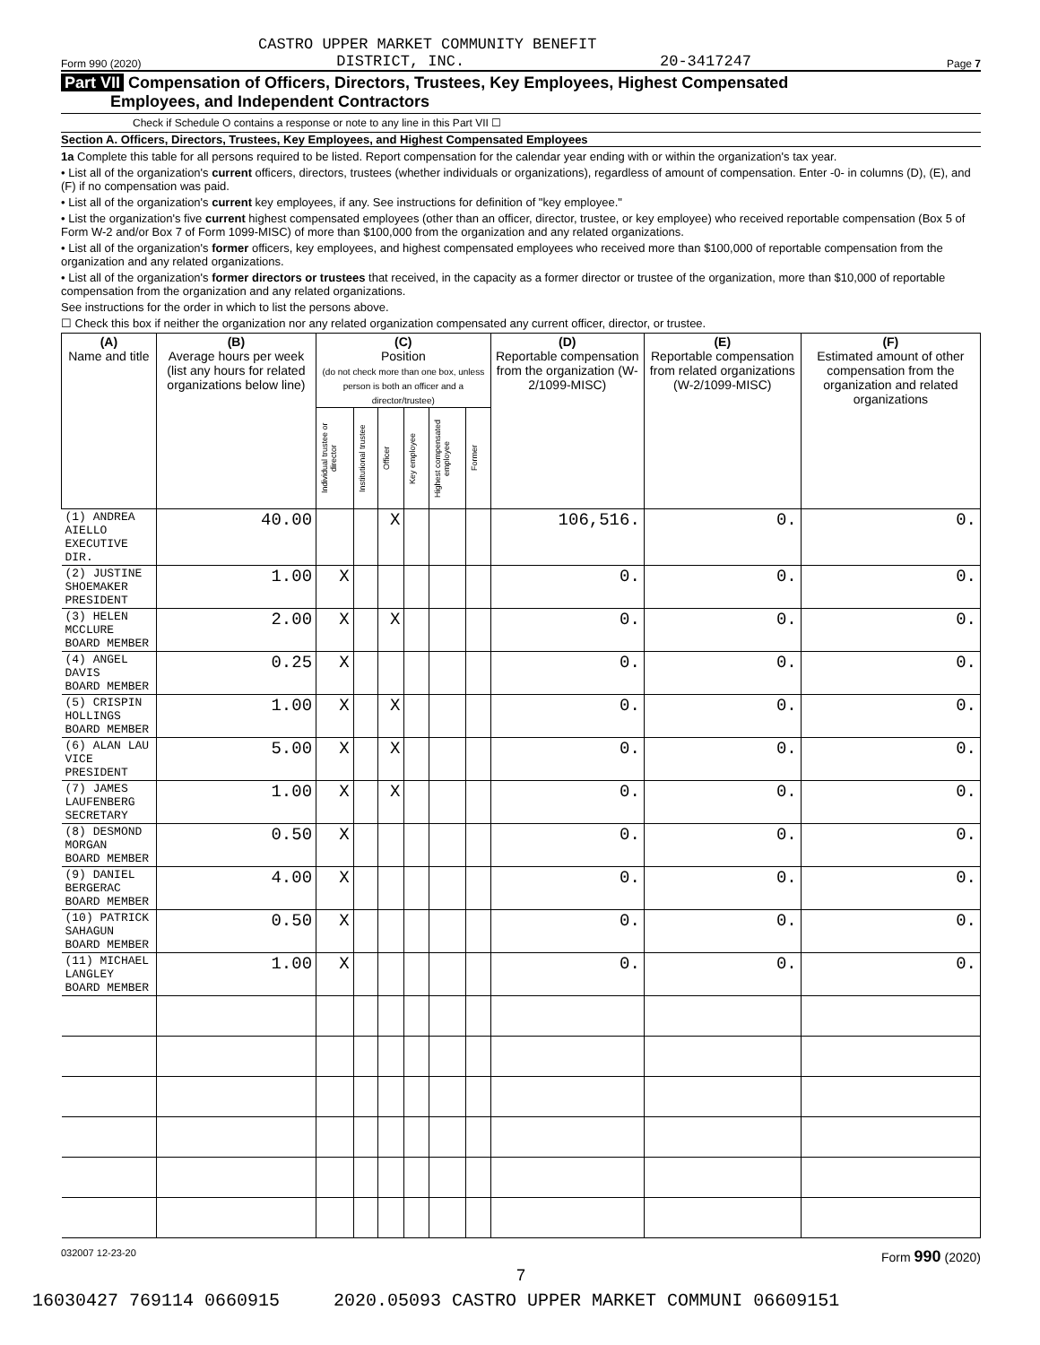CASTRO UPPER MARKET COMMUNITY BENEFIT
Form 990 (2020) DISTRICT, INC. 20-3417247 Page 7
Part VII Compensation of Officers, Directors, Trustees, Key Employees, Highest Compensated
Employees, and Independent Contractors
Check if Schedule O contains a response or note to any line in this Part VII ☐
Section A. Officers, Directors, Trustees, Key Employees, and Highest Compensated Employees
1a Complete this table for all persons required to be listed. Report compensation for the calendar year ending with or within the organization's tax year.
• List all of the organization's current officers, directors, trustees (whether individuals or organizations), regardless of amount of compensation. Enter -0- in columns (D), (E), and (F) if no compensation was paid.
• List all of the organization's current key employees, if any. See instructions for definition of "key employee."
• List the organization's five current highest compensated employees (other than an officer, director, trustee, or key employee) who received reportable compensation (Box 5 of Form W-2 and/or Box 7 of Form 1099-MISC) of more than $100,000 from the organization and any related organizations.
• List all of the organization's former officers, key employees, and highest compensated employees who received more than $100,000 of reportable compensation from the organization and any related organizations.
• List all of the organization's former directors or trustees that received, in the capacity as a former director or trustee of the organization, more than $10,000 of reportable compensation from the organization and any related organizations.
See instructions for the order in which to list the persons above.
☐ Check this box if neither the organization nor any related organization compensated any current officer, director, or trustee.
| (A) Name and title | (B) Average hours per week (list any hours for related organizations below line) | (C) Position (do not check more than one box, unless person is both an officer and a director/trustee) | | | | | | (D) Reportable compensation from the organization (W-2/1099-MISC) | (E) Reportable compensation from related organizations (W-2/1099-MISC) | (F) Estimated amount of other compensation from the organization and related organizations |
| --- | --- | --- | --- | --- | --- | --- | --- | --- | --- | --- |
| | | Individual trustee or director | Institutional trustee | Officer | Key employee | Highest compensated employee | Former | | | |
| (1) ANDREA AIELLO EXECUTIVE DIR. | 40.00 | | | X | | | | 106,516. | 0. | 0. |
| (2) JUSTINE SHOEMAKER PRESIDENT | 1.00 | X | | | | | | 0. | 0. | 0. |
| (3) HELEN MCCLURE BOARD MEMBER | 2.00 | X | | X | | | | 0. | 0. | 0. |
| (4) ANGEL DAVIS BOARD MEMBER | 0.25 | X | | | | | | 0. | 0. | 0. |
| (5) CRISPIN HOLLINGS BOARD MEMBER | 1.00 | X | | X | | | | 0. | 0. | 0. |
| (6) ALAN LAU VICE PRESIDENT | 5.00 | X | | X | | | | 0. | 0. | 0. |
| (7) JAMES LAUFENBERG SECRETARY | 1.00 | X | | X | | | | 0. | 0. | 0. |
| (8) DESMOND MORGAN BOARD MEMBER | 0.50 | X | | | | | | 0. | 0. | 0. |
| (9) DANIEL BERGERAC BOARD MEMBER | 4.00 | X | | | | | | 0. | 0. | 0. |
| (10) PATRICK SAHAGUN BOARD MEMBER | 0.50 | X | | | | | | 0. | 0. | 0. |
| (11) MICHAEL LANGLEY BOARD MEMBER | 1.00 | X | | | | | | 0. | 0. | 0. |
032007 12-23-20 Form 990 (2020)
7
16030427 769114 0660915 2020.05093 CASTRO UPPER MARKET COMMUNI 06609151